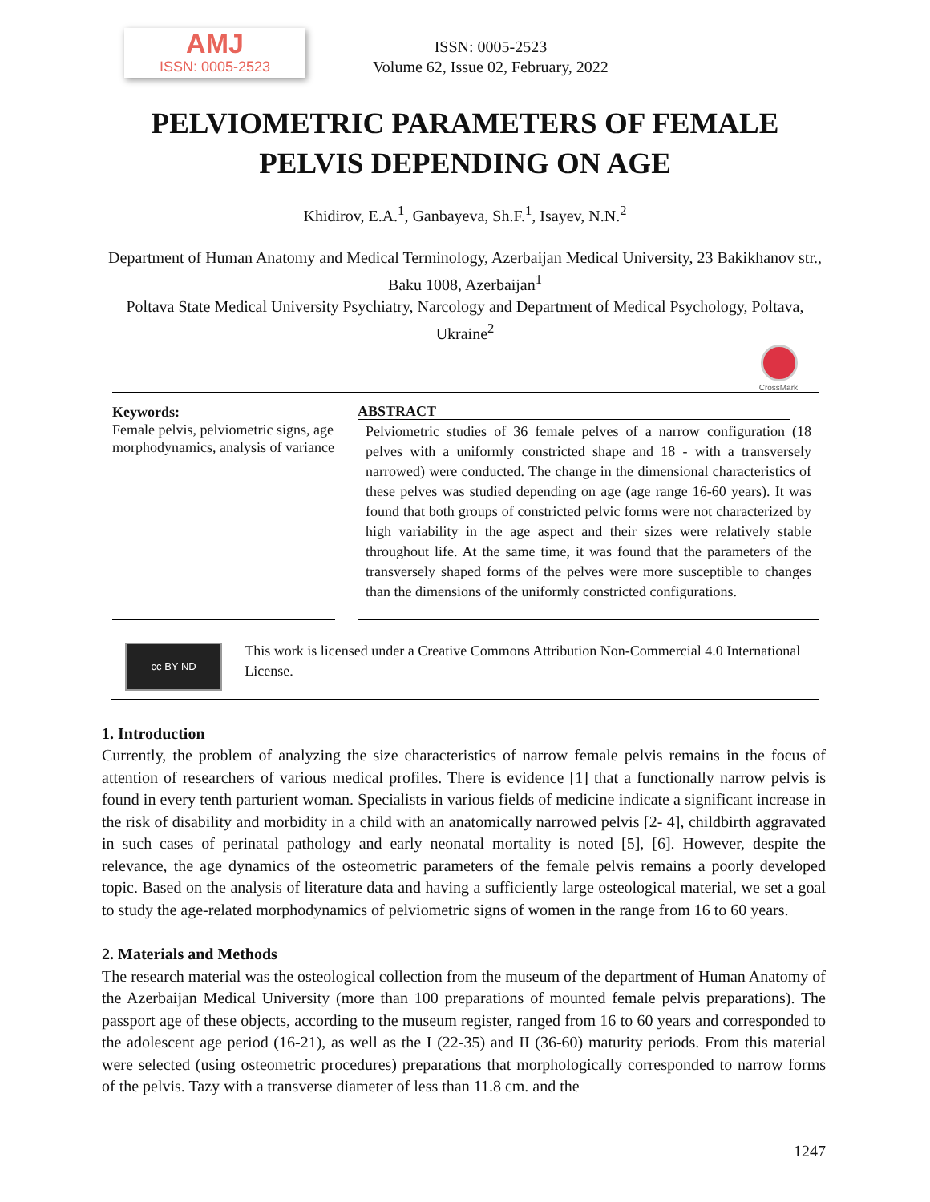AMJ
ISSN: 0005-2523
ISSN: 0005-2523
Volume 62, Issue 02, February, 2022
PELVIOMETRIC PARAMETERS OF FEMALE
PELVIS DEPENDING ON AGE
Khidirov, E.A.<sup>1</sup>, Ganbayeva, Sh.F.<sup>1</sup>, Isayev, N.N.<sup>2</sup>
Department of Human Anatomy and Medical Terminology, Azerbaijan Medical University, 23 Bakikhanov str., Baku 1008, Azerbaijan<sup>1</sup>
Poltava State Medical University Psychiatry, Narcology and Department of Medical Psychology, Poltava, Ukraine<sup>2</sup>
CrossMark
Keywords:
Female pelvis, pelviometric signs, age morphodynamics, analysis of variance
ABSTRACT
Pelviometric studies of 36 female pelves of a narrow configuration (18 pelves with a uniformly constricted shape and 18 - with a transversely narrowed) were conducted. The change in the dimensional characteristics of these pelves was studied depending on age (age range 16-60 years). It was found that both groups of constricted pelvic forms were not characterized by high variability in the age aspect and their sizes were relatively stable throughout life. At the same time, it was found that the parameters of the transversely shaped forms of the pelves were more susceptible to changes than the dimensions of the uniformly constricted configurations.
cc BY ND
This work is licensed under a Creative Commons Attribution Non-Commercial 4.0 International License.
1. Introduction
Currently, the problem of analyzing the size characteristics of narrow female pelvis remains in the focus of attention of researchers of various medical profiles. There is evidence [1] that a functionally narrow pelvis is found in every tenth parturient woman. Specialists in various fields of medicine indicate a significant increase in the risk of disability and morbidity in a child with an anatomically narrowed pelvis [2- 4], childbirth aggravated in such cases of perinatal pathology and early neonatal mortality is noted [5], [6]. However, despite the relevance, the age dynamics of the osteometric parameters of the female pelvis remains a poorly developed topic. Based on the analysis of literature data and having a sufficiently large osteological material, we set a goal to study the age-related morphodynamics of pelviometric signs of women in the range from 16 to 60 years.
2. Materials and Methods
The research material was the osteological collection from the museum of the department of Human Anatomy of the Azerbaijan Medical University (more than 100 preparations of mounted female pelvis preparations). The passport age of these objects, according to the museum register, ranged from 16 to 60 years and corresponded to the adolescent age period (16-21), as well as the I (22-35) and II (36-60) maturity periods. From this material were selected (using osteometric procedures) preparations that morphologically corresponded to narrow forms of the pelvis. Tazy with a transverse diameter of less than 11.8 cm. and the
1247